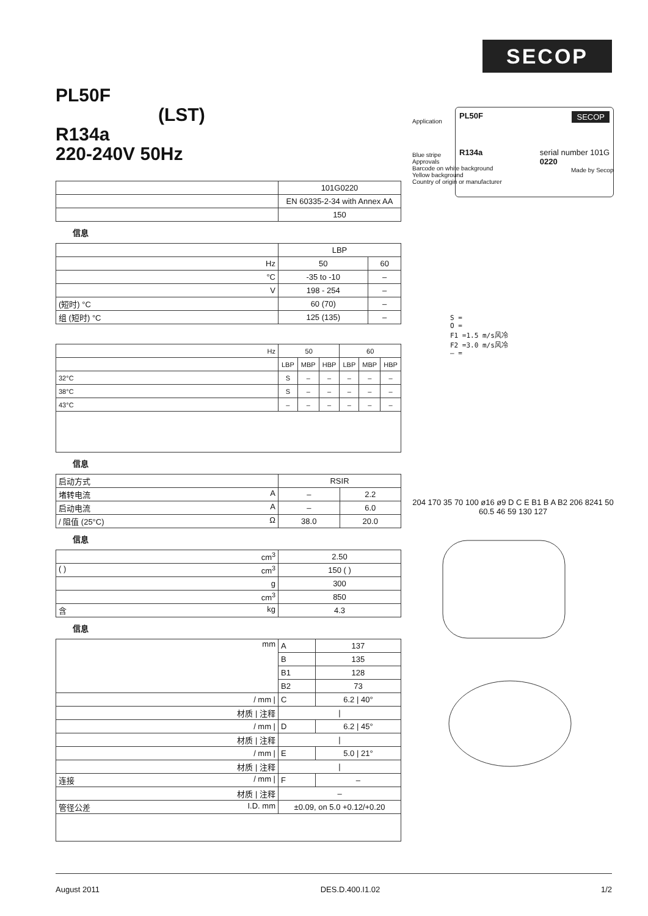SECOP
PL50F
(LST)
R134a
220-240V 50Hz
| | 101G0220 |
| | EN 60335-2-34 with Annex AA |
| | 150 |
信息
| | LBP | |
| Hz | 50 | 60 |
| °C | -35 to -10 | – |
| V | 198 - 254 | – |
| (短时) °C | 60 (70) | – |
| 组 (短时) °C | 125 (135) | – |
| Hz | 50 | | | 60 | | |
| | LBP | MBP | HBP | LBP | MBP | HBP |
| 32°C | S | – | – | – | – | – |
| 38°C | S | – | – | – | – | – |
| 43°C | – | – | – | – | – | – |
信息
| 启动方式 | RSIR | |
| 堵转电流 A | – | 2.2 |
| 启动电流 A | – | 6.0 |
| / 阻值 (25°C) Ω | 38.0 | 20.0 |
信息
| cm<sup>3</sup> | 2.50 |
| ( ) cm<sup>3</sup> | 150 ( ) |
| g | 300 |
| cm<sup>3</sup> | 850 |
| 含 kg | 4.3 |
信息
| mm | A | 137 |
| | B | 135 |
| | B1 | 128 |
| | B2 | 73 |
| / mm / | C | 6.2 / 40° |
| 材质 / 注释 | / | |
| / mm / | D | 6.2 / 45° |
| 材质 / 注释 | / | |
| / mm / | E | 5.0 / 21° |
| 材质 / 注释 | / | |
| 连接 / mm / | F | – |
| 材质 / 注释 | – | |
| 管径公差 I.D. mm | ±0.09, on 5.0 +0.12/+0.20 | |
PL50F SECOP
R134a serial number 101G
0220
Application
Blue stripe
Approvals
Barcode on white background
Yellow background
Country of origin or manufacturer
Made by Secop
S =
O =
F1 =1.5 m/s风冷
F2 =3.0 m/s风冷
– =
204 170 35 70 100 ø16 ø9 D C E B1 B A B2 206 8241 50 60.5 46 59 130 127
August 2011 DES.D.400.I1.02 1/2